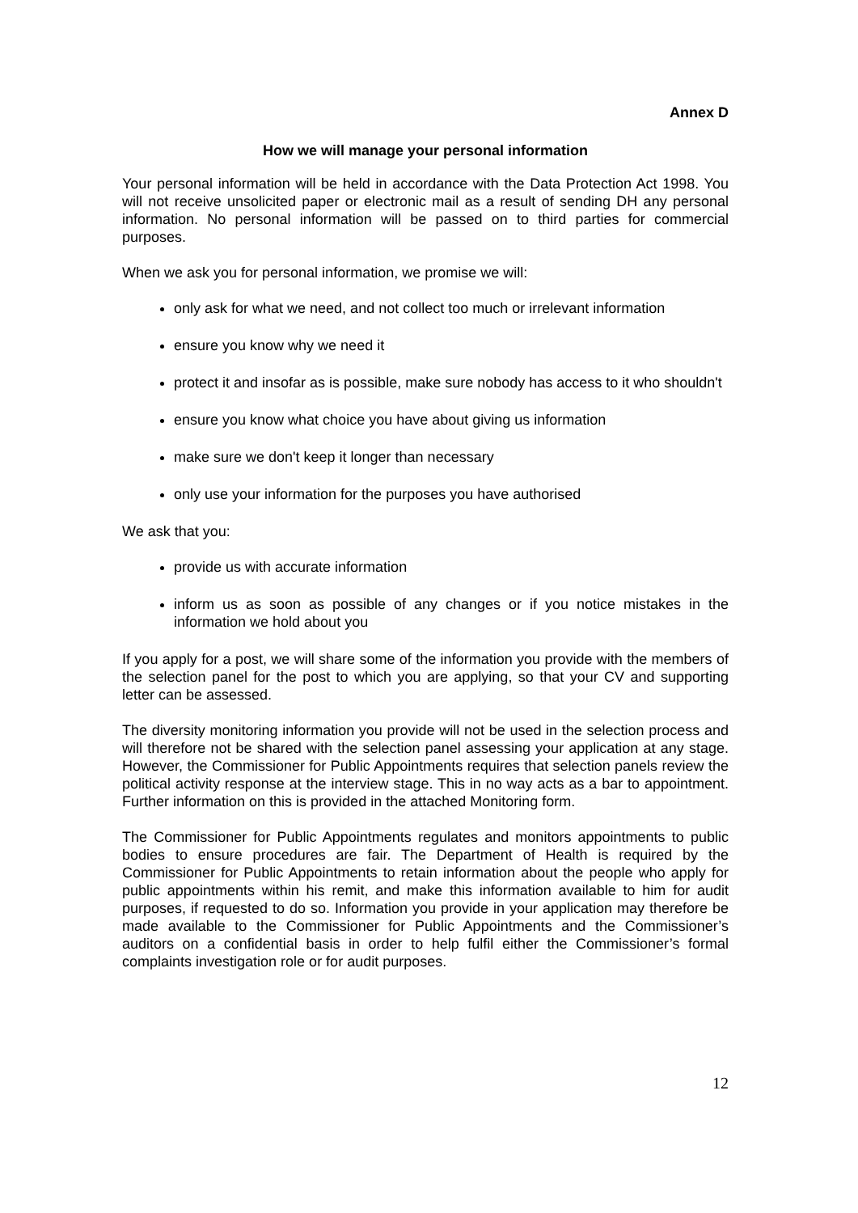Annex D
How we will manage your personal information
Your personal information will be held in accordance with the Data Protection Act 1998. You will not receive unsolicited paper or electronic mail as a result of sending DH any personal information. No personal information will be passed on to third parties for commercial purposes.
When we ask you for personal information, we promise we will:
only ask for what we need, and not collect too much or irrelevant information
ensure you know why we need it
protect it and insofar as is possible, make sure nobody has access to it who shouldn't
ensure you know what choice you have about giving us information
make sure we don't keep it longer than necessary
only use your information for the purposes you have authorised
We ask that you:
provide us with accurate information
inform us as soon as possible of any changes or if you notice mistakes in the information we hold about you
If you apply for a post, we will share some of the information you provide with the members of the selection panel for the post to which you are applying, so that your CV and supporting letter can be assessed.
The diversity monitoring information you provide will not be used in the selection process and will therefore not be shared with the selection panel assessing your application at any stage. However, the Commissioner for Public Appointments requires that selection panels review the political activity response at the interview stage. This in no way acts as a bar to appointment. Further information on this is provided in the attached Monitoring form.
The Commissioner for Public Appointments regulates and monitors appointments to public bodies to ensure procedures are fair. The Department of Health is required by the Commissioner for Public Appointments to retain information about the people who apply for public appointments within his remit, and make this information available to him for audit purposes, if requested to do so. Information you provide in your application may therefore be made available to the Commissioner for Public Appointments and the Commissioner’s auditors on a confidential basis in order to help fulfil either the Commissioner’s formal complaints investigation role or for audit purposes.
12